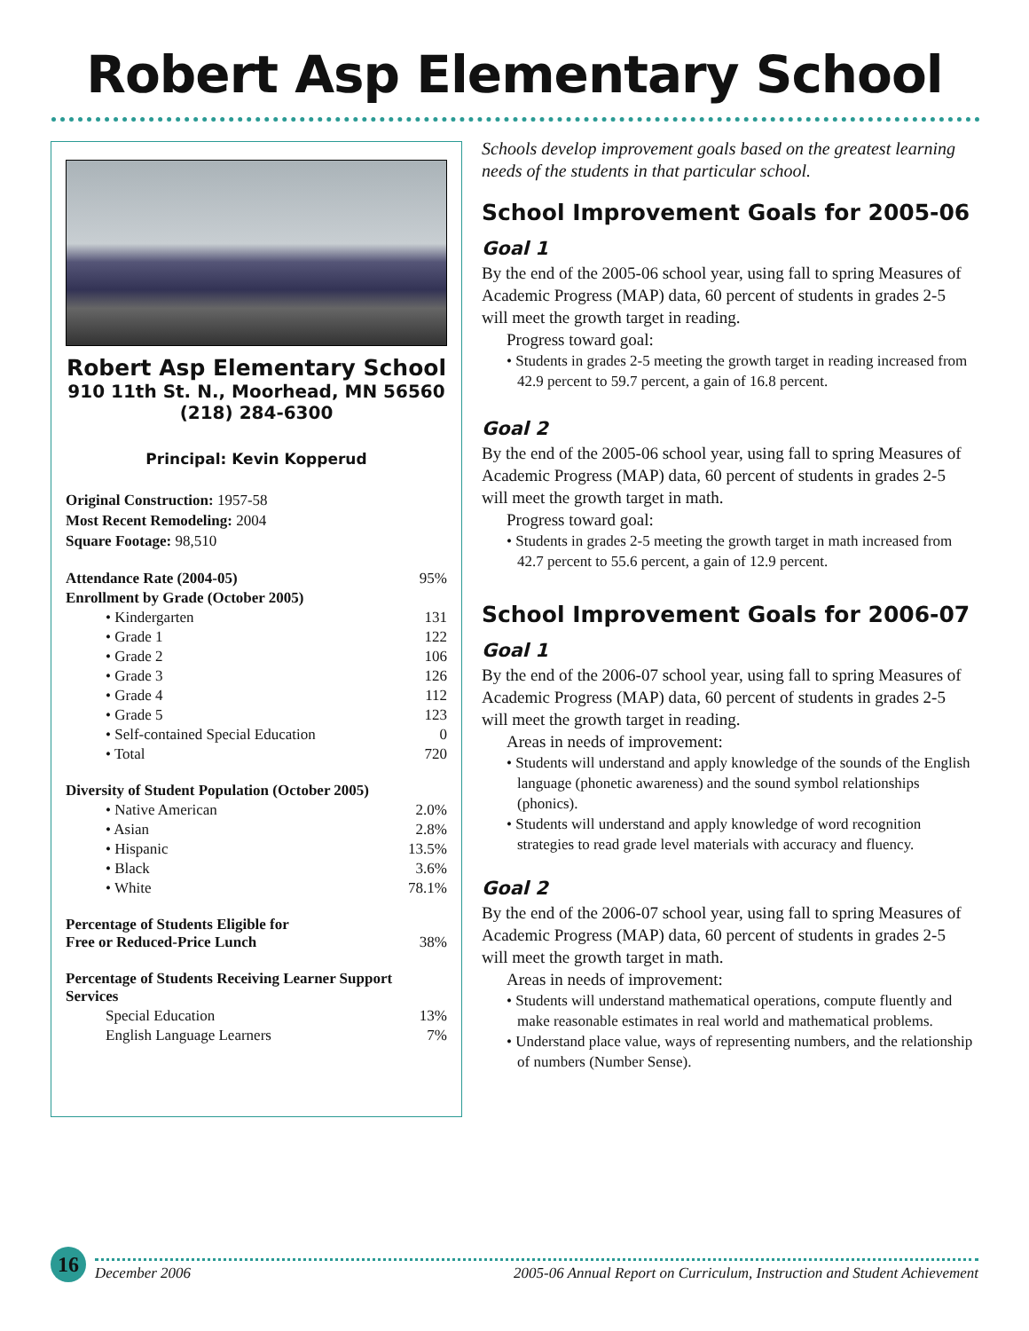Robert Asp Elementary School
Robert Asp Elementary School
910 11th St. N., Moorhead, MN 56560
(218) 284-6300
Principal: Kevin Kopperud
Original Construction: 1957-58
Most Recent Remodeling: 2004
Square Footage: 98,510
| Attendance Rate (2004-05) | 95% |
| Enrollment by Grade (October 2005) | |
| • Kindergarten | 131 |
| • Grade 1 | 122 |
| • Grade 2 | 106 |
| • Grade 3 | 126 |
| • Grade 4 | 112 |
| • Grade 5 | 123 |
| • Self-contained Special Education | 0 |
| • Total | 720 |
| Diversity of Student Population (October 2005) | |
| • Native American | 2.0% |
| • Asian | 2.8% |
| • Hispanic | 13.5% |
| • Black | 3.6% |
| • White | 78.1% |
| Percentage of Students Eligible for Free or Reduced-Price Lunch | 38% |
| Percentage of Students Receiving Learner Support Services | |
| Special Education | 13% |
| English Language Learners | 7% |
Schools develop improvement goals based on the greatest learning needs of the students in that particular school.
School Improvement Goals for 2005-06
Goal 1
By the end of the 2005-06 school year, using fall to spring Measures of Academic Progress (MAP) data, 60 percent of students in grades 2-5 will meet the growth target in reading.
Progress toward goal:
• Students in grades 2-5 meeting the growth target in reading increased from 42.9 percent to 59.7 percent, a gain of 16.8 percent.
Goal 2
By the end of the 2005-06 school year, using fall to spring Measures of Academic Progress (MAP) data, 60 percent of students in grades 2-5 will meet the growth target in math.
Progress toward goal:
• Students in grades 2-5 meeting the growth target in math increased from 42.7 percent to 55.6 percent, a gain of 12.9 percent.
School Improvement Goals for 2006-07
Goal 1
By the end of the 2006-07 school year, using fall to spring Measures of Academic Progress (MAP) data, 60 percent of students in grades 2-5 will meet the growth target in reading.
Areas in needs of improvement:
• Students will understand and apply knowledge of the sounds of the English language (phonetic awareness) and the sound symbol relationships (phonics).
• Students will understand and apply knowledge of word recognition strategies to read grade level materials with accuracy and fluency.
Goal 2
By the end of the 2006-07 school year, using fall to spring Measures of Academic Progress (MAP) data, 60 percent of students in grades 2-5 will meet the growth target in math.
Areas in needs of improvement:
• Students will understand mathematical operations, compute fluently and make reasonable estimates in real world and mathematical problems.
• Understand place value, ways of representing numbers, and the relationship of numbers (Number Sense).
16
December 2006 2005-06 Annual Report on Curriculum, Instruction and Student Achievement